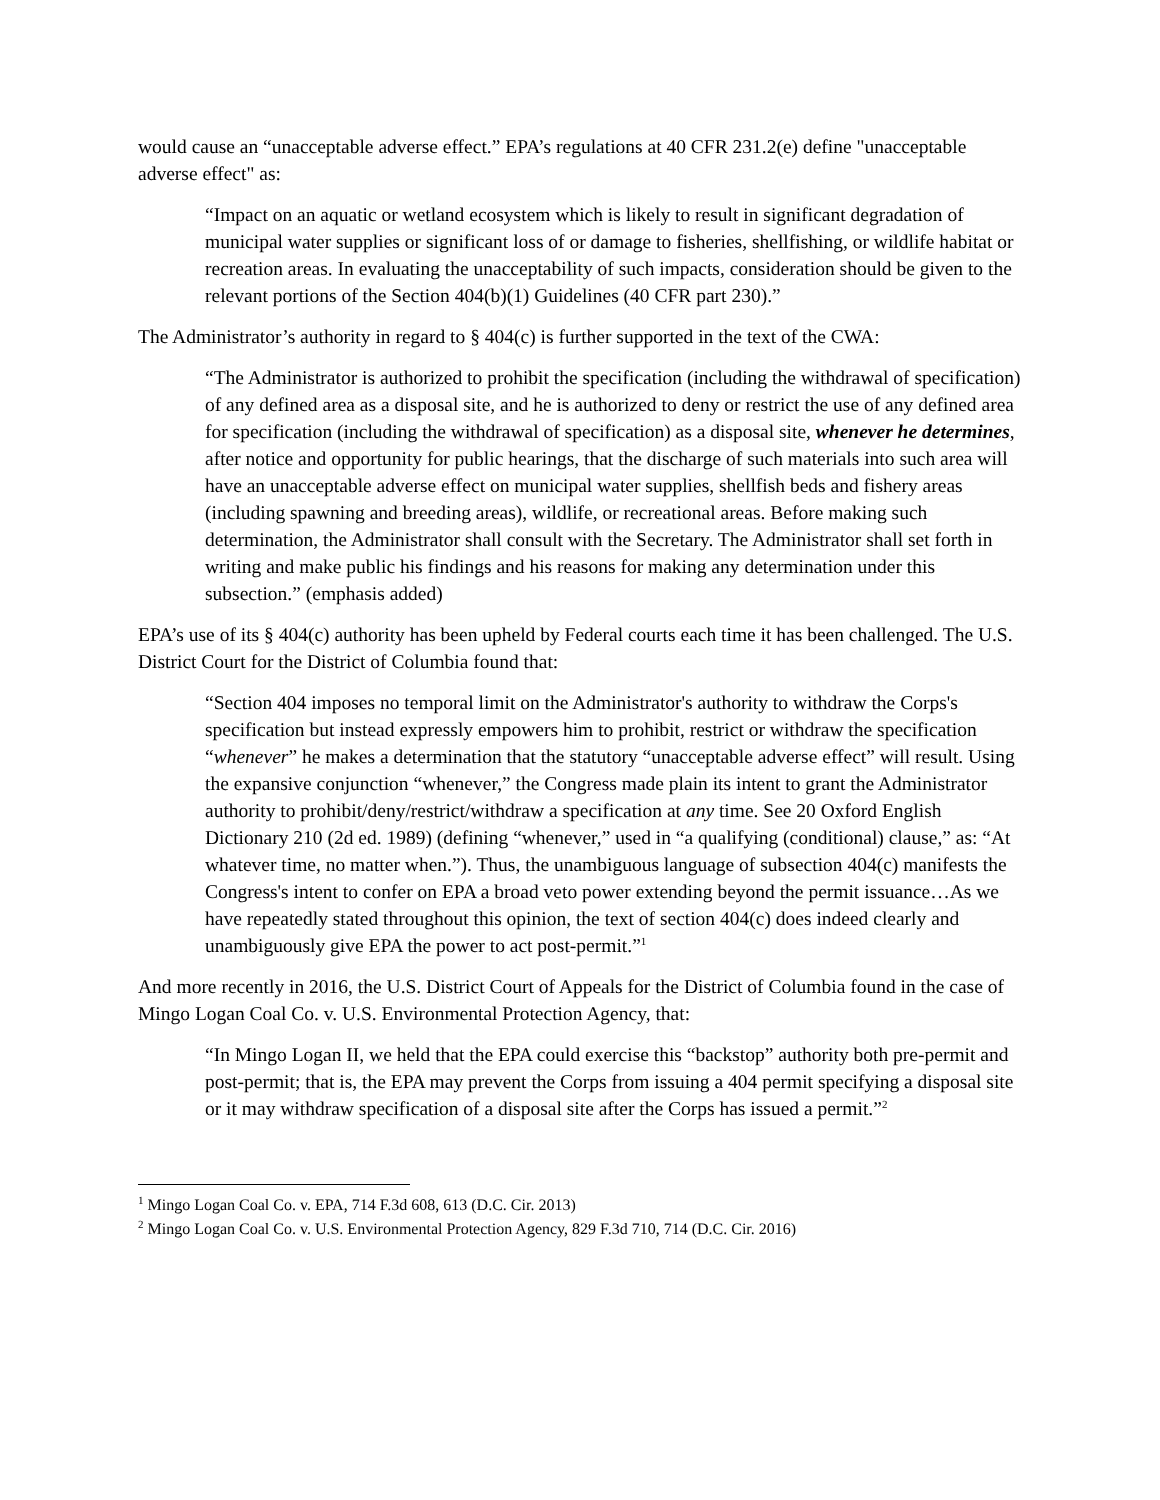would cause an “unacceptable adverse effect.” EPA’s regulations at 40 CFR 231.2(e) define "unacceptable adverse effect" as:
“Impact on an aquatic or wetland ecosystem which is likely to result in significant degradation of municipal water supplies or significant loss of or damage to fisheries, shellfishing, or wildlife habitat or recreation areas. In evaluating the unacceptability of such impacts, consideration should be given to the relevant portions of the Section 404(b)(1) Guidelines (40 CFR part 230).”
The Administrator’s authority in regard to § 404(c) is further supported in the text of the CWA:
“The Administrator is authorized to prohibit the specification (including the withdrawal of specification) of any defined area as a disposal site, and he is authorized to deny or restrict the use of any defined area for specification (including the withdrawal of specification) as a disposal site, whenever he determines, after notice and opportunity for public hearings, that the discharge of such materials into such area will have an unacceptable adverse effect on municipal water supplies, shellfish beds and fishery areas (including spawning and breeding areas), wildlife, or recreational areas. Before making such determination, the Administrator shall consult with the Secretary. The Administrator shall set forth in writing and make public his findings and his reasons for making any determination under this subsection.” (emphasis added)
EPA’s use of its § 404(c) authority has been upheld by Federal courts each time it has been challenged. The U.S. District Court for the District of Columbia found that:
“Section 404 imposes no temporal limit on the Administrator's authority to withdraw the Corps's specification but instead expressly empowers him to prohibit, restrict or withdraw the specification “whenever” he makes a determination that the statutory “unacceptable adverse effect” will result. Using the expansive conjunction “whenever,” the Congress made plain its intent to grant the Administrator authority to prohibit/deny/restrict/withdraw a specification at any time. See 20 Oxford English Dictionary 210 (2d ed. 1989) (defining “whenever,” used in “a qualifying (conditional) clause,” as: “At whatever time, no matter when.”). Thus, the unambiguous language of subsection 404(c) manifests the Congress's intent to confer on EPA a broad veto power extending beyond the permit issuance…As we have repeatedly stated throughout this opinion, the text of section 404(c) does indeed clearly and unambiguously give EPA the power to act post-permit.”<sup>1</sup>
And more recently in 2016, the U.S. District Court of Appeals for the District of Columbia found in the case of Mingo Logan Coal Co. v. U.S. Environmental Protection Agency, that:
“In Mingo Logan II, we held that the EPA could exercise this “backstop” authority both pre-permit and post-permit; that is, the EPA may prevent the Corps from issuing a 404 permit specifying a disposal site or it may withdraw specification of a disposal site after the Corps has issued a permit.”<sup>2</sup>
<sup>1</sup> Mingo Logan Coal Co. v. EPA, 714 F.3d 608, 613 (D.C. Cir. 2013)
<sup>2</sup> Mingo Logan Coal Co. v. U.S. Environmental Protection Agency, 829 F.3d 710, 714 (D.C. Cir. 2016)